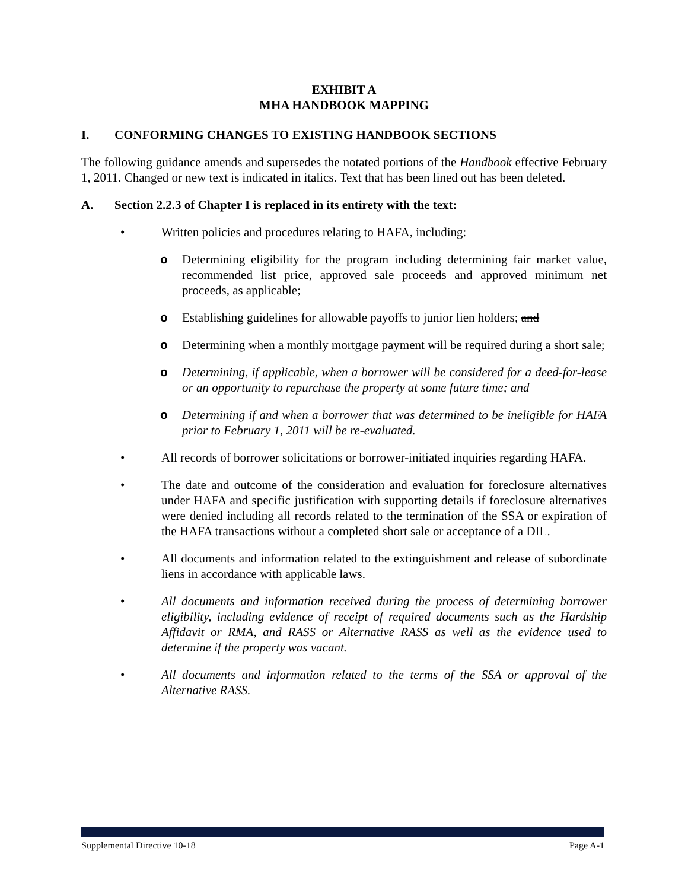EXHIBIT A
MHA HANDBOOK MAPPING
I. CONFORMING CHANGES TO EXISTING HANDBOOK SECTIONS
The following guidance amends and supersedes the notated portions of the Handbook effective February 1, 2011. Changed or new text is indicated in italics. Text that has been lined out has been deleted.
A. Section 2.2.3 of Chapter I is replaced in its entirety with the text:
• Written policies and procedures relating to HAFA, including:
o Determining eligibility for the program including determining fair market value, recommended list price, approved sale proceeds and approved minimum net proceeds, as applicable;
o Establishing guidelines for allowable payoffs to junior lien holders; and
o Determining when a monthly mortgage payment will be required during a short sale;
o Determining, if applicable, when a borrower will be considered for a deed-for-lease or an opportunity to repurchase the property at some future time; and
o Determining if and when a borrower that was determined to be ineligible for HAFA prior to February 1, 2011 will be re-evaluated.
• All records of borrower solicitations or borrower-initiated inquiries regarding HAFA.
• The date and outcome of the consideration and evaluation for foreclosure alternatives under HAFA and specific justification with supporting details if foreclosure alternatives were denied including all records related to the termination of the SSA or expiration of the HAFA transactions without a completed short sale or acceptance of a DIL.
• All documents and information related to the extinguishment and release of subordinate liens in accordance with applicable laws.
• All documents and information received during the process of determining borrower eligibility, including evidence of receipt of required documents such as the Hardship Affidavit or RMA, and RASS or Alternative RASS as well as the evidence used to determine if the property was vacant.
• All documents and information related to the terms of the SSA or approval of the Alternative RASS.
Supplemental Directive 10-18 Page A-1